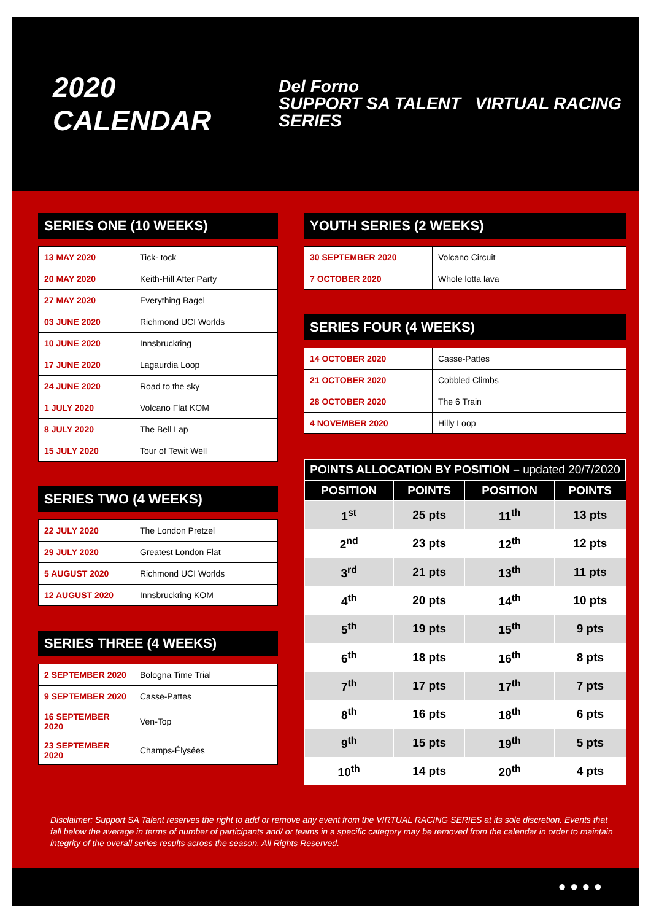2020 CALENDAR
Del Forno
SUPPORT SA TALENT VIRTUAL RACING SERIES
SERIES ONE (10 WEEKS)
| 13 MAY 2020 | Tick- tock |
| 20 MAY 2020 | Keith-Hill After Party |
| 27 MAY 2020 | Everything Bagel |
| 03 JUNE 2020 | Richmond UCI Worlds |
| 10 JUNE 2020 | Innsbruckring |
| 17 JUNE 2020 | Lagaurdia Loop |
| 24 JUNE 2020 | Road to the sky |
| 1 JULY 2020 | Volcano Flat KOM |
| 8 JULY 2020 | The Bell Lap |
| 15 JULY 2020 | Tour of Tewit Well |
SERIES TWO (4 WEEKS)
| 22 JULY 2020 | The London Pretzel |
| 29 JULY 2020 | Greatest London Flat |
| 5 AUGUST 2020 | Richmond UCI Worlds |
| 12 AUGUST 2020 | Innsbruckring KOM |
SERIES THREE (4 WEEKS)
| 2 SEPTEMBER 2020 | Bologna Time Trial |
| 9 SEPTEMBER 2020 | Casse-Pattes |
| 16 SEPTEMBER 2020 | Ven-Top |
| 23 SEPTEMBER 2020 | Champs-Élysées |
YOUTH SERIES (2 WEEKS)
| 30 SEPTEMBER 2020 | Volcano Circuit |
| 7 OCTOBER 2020 | Whole lotta lava |
SERIES FOUR (4 WEEKS)
| 14 OCTOBER 2020 | Casse-Pattes |
| 21 OCTOBER 2020 | Cobbled Climbs |
| 28 OCTOBER 2020 | The 6 Train |
| 4 NOVEMBER 2020 | Hilly Loop |
| POINTS ALLOCATION BY POSITION – updated 20/7/2020 | | | |
| --- | --- | --- | --- |
| POSITION | POINTS | POSITION | POINTS |
| 1<sup>st</sup> | 25 pts | 11<sup>th</sup> | 13 pts |
| 2<sup>nd</sup> | 23 pts | 12<sup>th</sup> | 12 pts |
| 3<sup>rd</sup> | 21 pts | 13<sup>th</sup> | 11 pts |
| 4<sup>th</sup> | 20 pts | 14<sup>th</sup> | 10 pts |
| 5<sup>th</sup> | 19 pts | 15<sup>th</sup> | 9 pts |
| 6<sup>th</sup> | 18 pts | 16<sup>th</sup> | 8 pts |
| 7<sup>th</sup> | 17 pts | 17<sup>th</sup> | 7 pts |
| 8<sup>th</sup> | 16 pts | 18<sup>th</sup> | 6 pts |
| 9<sup>th</sup> | 15 pts | 19<sup>th</sup> | 5 pts |
| 10<sup>th</sup> | 14 pts | 20<sup>th</sup> | 4 pts |
Disclaimer: Support SA Talent reserves the right to add or remove any event from the VIRTUAL RACING SERIES at its sole discretion. Events that fall below the average in terms of number of participants and/ or teams in a specific category may be removed from the calendar in order to maintain integrity of the overall series results across the season. All Rights Reserved.
● ● ● ●